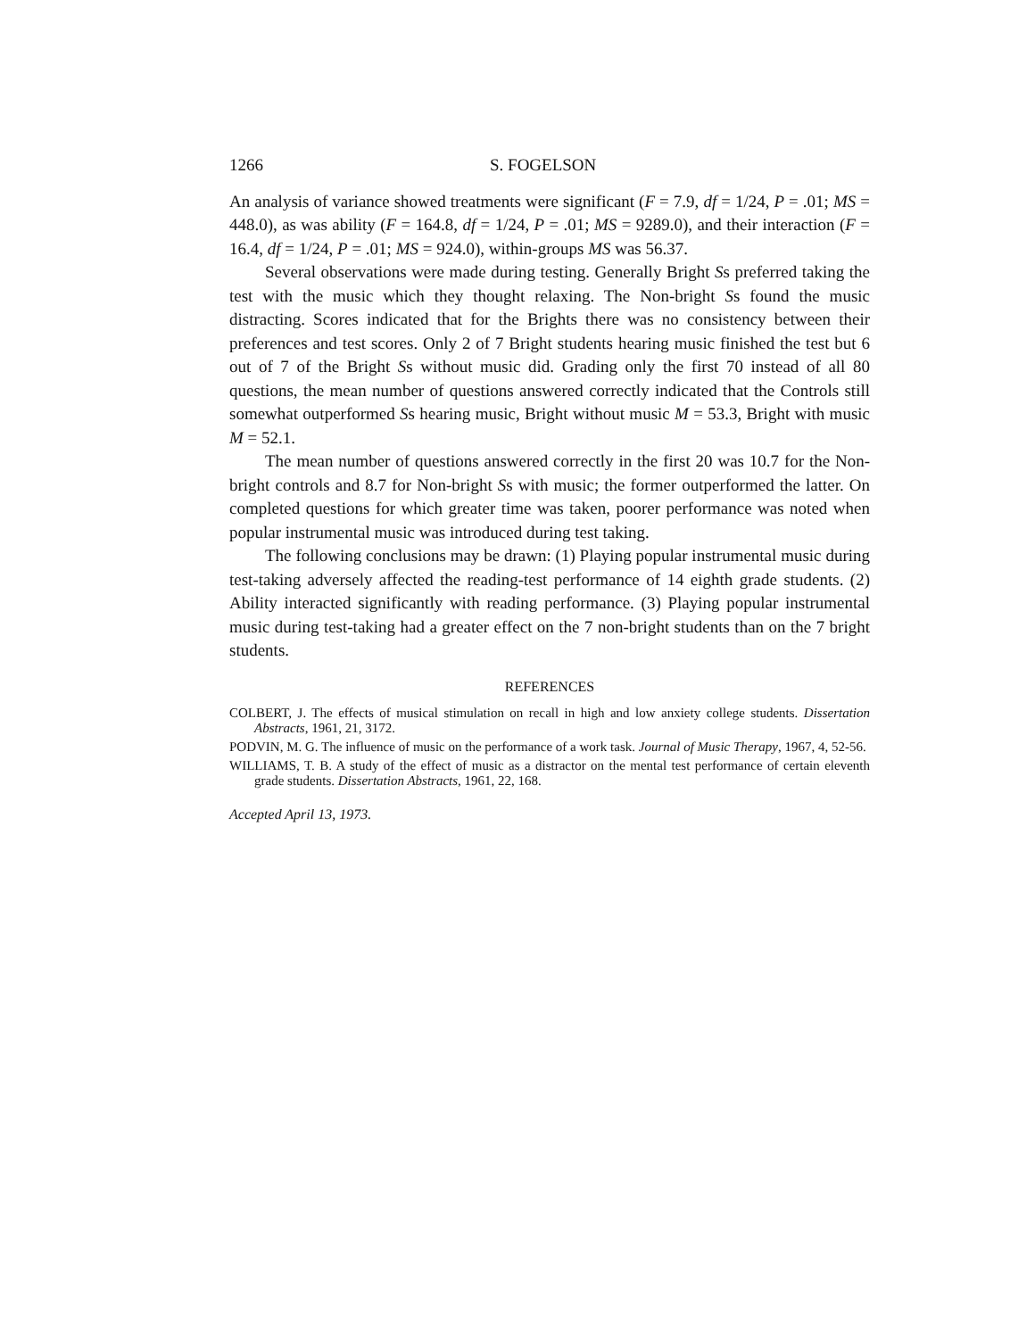1266 S. FOGELSON
An analysis of variance showed treatments were significant (F = 7.9, df = 1/24, P = .01; MS = 448.0), as was ability (F = 164.8, df = 1/24, P = .01; MS = 9289.0), and their interaction (F = 16.4, df = 1/24, P = .01; MS = 924.0), within-groups MS was 56.37.
Several observations were made during testing. Generally Bright Ss preferred taking the test with the music which they thought relaxing. The Non-bright Ss found the music distracting. Scores indicated that for the Brights there was no consistency between their preferences and test scores. Only 2 of 7 Bright students hearing music finished the test but 6 out of 7 of the Bright Ss without music did. Grading only the first 70 instead of all 80 questions, the mean number of questions answered correctly indicated that the Controls still somewhat outperformed Ss hearing music, Bright without music M = 53.3, Bright with music M = 52.1.
The mean number of questions answered correctly in the first 20 was 10.7 for the Non-bright controls and 8.7 for Non-bright Ss with music; the former outperformed the latter. On completed questions for which greater time was taken, poorer performance was noted when popular instrumental music was introduced during test taking.
The following conclusions may be drawn: (1) Playing popular instrumental music during test-taking adversely affected the reading-test performance of 14 eighth grade students. (2) Ability interacted significantly with reading performance. (3) Playing popular instrumental music during test-taking had a greater effect on the 7 non-bright students than on the 7 bright students.
REFERENCES
COLBERT, J. The effects of musical stimulation on recall in high and low anxiety college students. Dissertation Abstracts, 1961, 21, 3172.
PODVIN, M. G. The influence of music on the performance of a work task. Journal of Music Therapy, 1967, 4, 52-56.
WILLIAMS, T. B. A study of the effect of music as a distractor on the mental test performance of certain eleventh grade students. Dissertation Abstracts, 1961, 22, 168.
Accepted April 13, 1973.